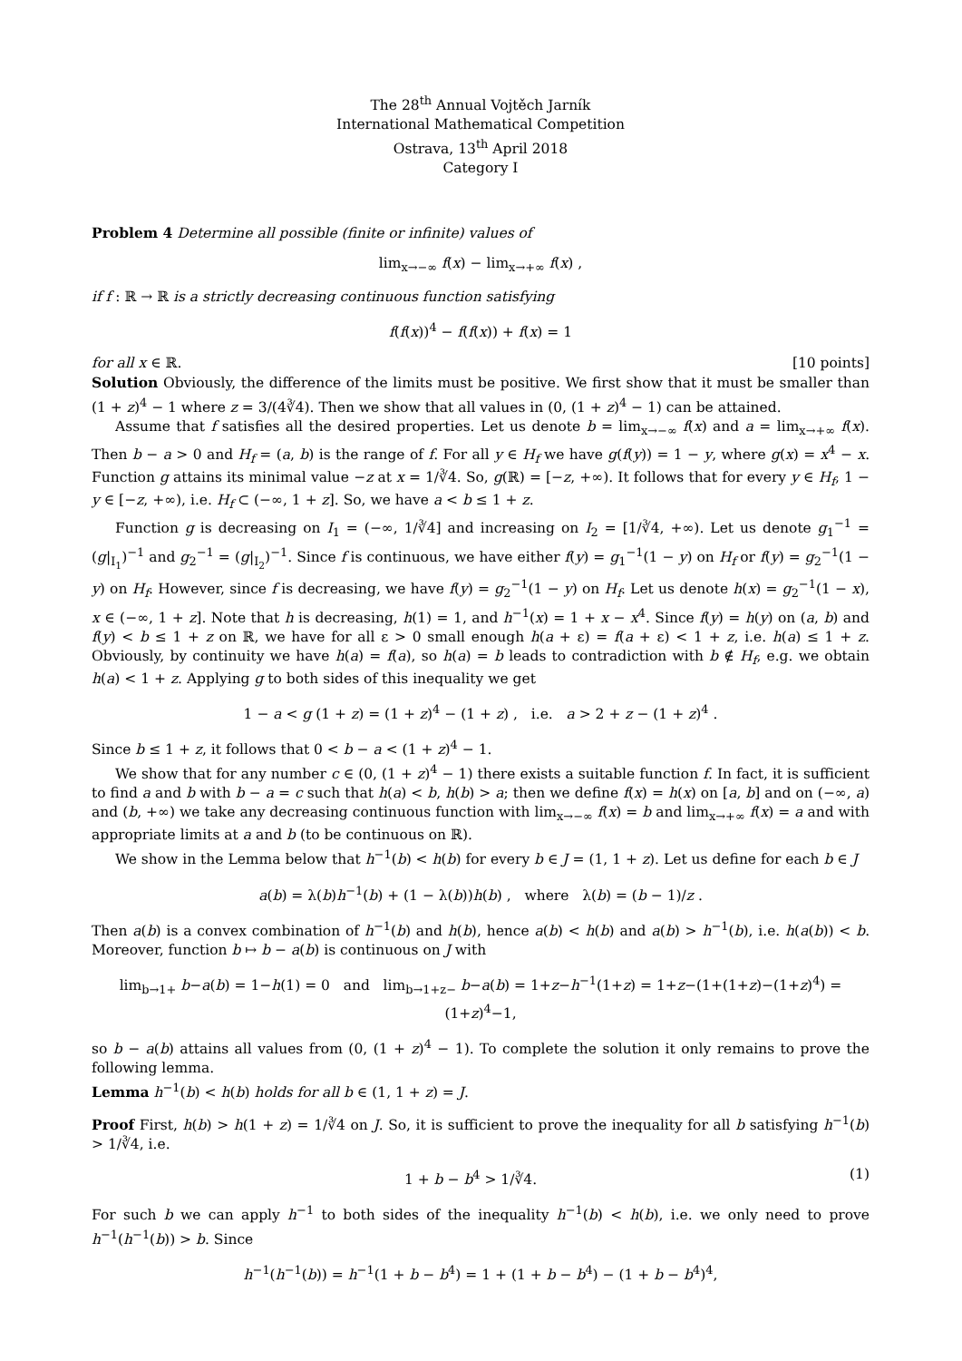The 28<sup>th</sup> Annual Vojtěch Jarník
International Mathematical Competition
Ostrava, 13<sup>th</sup> April 2018
Category I
Problem 4 Determine all possible (finite or infinite) values of
lim<sub>x→−∞</sub> f(x) − lim<sub>x→+∞</sub> f(x) ,
if f : ℝ → ℝ is a strictly decreasing continuous function satisfying
f(f(x))<sup>4</sup> − f(f(x)) + f(x) = 1
for all x ∈ ℝ. [10 points]
Solution Obviously, the difference of the limits must be positive. We first show that it must be smaller than (1 + z)<sup>4</sup> − 1 where z = 3/(4∛4). Then we show that all values in (0, (1 + z)<sup>4</sup> − 1) can be attained.
Assume that f satisfies all the desired properties. Let us denote b = lim<sub>x→−∞</sub> f(x) and a = lim<sub>x→+∞</sub> f(x). Then b − a > 0 and H<sub>f</sub> = (a, b) is the range of f. For all y ∈ H<sub>f</sub> we have g(f(y)) = 1 − y, where g(x) = x<sup>4</sup> − x. Function g attains its minimal value −z at x = 1/∛4. So, g(ℝ) = [−z, +∞). It follows that for every y ∈ H<sub>f</sub>, 1 − y ∈ [−z, +∞), i.e. H<sub>f</sub> ⊂ (−∞, 1 + z]. So, we have a < b ≤ 1 + z.
Function g is decreasing on I<sub>1</sub> = (−∞, 1/∛4] and increasing on I<sub>2</sub> = [1/∛4, +∞). Let us denote g<sub>1</sub><sup>−1</sup> = (g|<sub>I<sub>1</sub></sub>)<sup>−1</sup> and g<sub>2</sub><sup>−1</sup> = (g|<sub>I<sub>2</sub></sub>)<sup>−1</sup>. Since f is continuous, we have either f(y) = g<sub>1</sub><sup>−1</sup>(1 − y) on H<sub>f</sub> or f(y) = g<sub>2</sub><sup>−1</sup>(1 − y) on H<sub>f</sub>. However, since f is decreasing, we have f(y) = g<sub>2</sub><sup>−1</sup>(1 − y) on H<sub>f</sub>. Let us denote h(x) = g<sub>2</sub><sup>−1</sup>(1 − x), x ∈ (−∞, 1 + z]. Note that h is decreasing, h(1) = 1, and h<sup>−1</sup>(x) = 1 + x − x<sup>4</sup>. Since f(y) = h(y) on (a, b) and f(y) < b ≤ 1 + z on ℝ, we have for all ε > 0 small enough h(a + ε) = f(a + ε) < 1 + z, i.e. h(a) ≤ 1 + z. Obviously, by continuity we have h(a) = f(a), so h(a) = b leads to contradiction with b ∉ H<sub>f</sub>, e.g. we obtain h(a) < 1 + z. Applying g to both sides of this inequality we get
1 − a < g (1 + z) = (1 + z)<sup>4</sup> − (1 + z) , i.e. a > 2 + z − (1 + z)<sup>4</sup> .
Since b ≤ 1 + z, it follows that 0 < b − a < (1 + z)<sup>4</sup> − 1.
We show that for any number c ∈ (0, (1 + z)<sup>4</sup> − 1) there exists a suitable function f. In fact, it is sufficient to find a and b with b − a = c such that h(a) < b, h(b) > a; then we define f(x) = h(x) on [a, b] and on (−∞, a) and (b, +∞) we take any decreasing continuous function with lim<sub>x→−∞</sub> f(x) = b and lim<sub>x→+∞</sub> f(x) = a and with appropriate limits at a and b (to be continuous on ℝ).
We show in the Lemma below that h<sup>−1</sup>(b) < h(b) for every b ∈ J = (1, 1 + z). Let us define for each b ∈ J
a(b) = λ(b)h<sup>−1</sup>(b) + (1 − λ(b))h(b) , where λ(b) = (b − 1)/z .
Then a(b) is a convex combination of h<sup>−1</sup>(b) and h(b), hence a(b) < h(b) and a(b) > h<sup>−1</sup>(b), i.e. h(a(b)) < b. Moreover, function b ↦ b − a(b) is continuous on J with
lim<sub>b→1+</sub> b−a(b) = 1−h(1) = 0 and lim<sub>b→1+z−</sub> b−a(b) = 1+z−h<sup>−1</sup>(1+z) = 1+z−(1+(1+z)−(1+z)<sup>4</sup>) = (1+z)<sup>4</sup>−1,
so b − a(b) attains all values from (0, (1 + z)<sup>4</sup> − 1). To complete the solution it only remains to prove the following lemma.
Lemma h<sup>−1</sup>(b) < h(b) holds for all b ∈ (1, 1 + z) = J.
Proof First, h(b) > h(1 + z) = 1/∛4 on J. So, it is sufficient to prove the inequality for all b satisfying h<sup>−1</sup>(b) > 1/∛4, i.e.
1 + b − b<sup>4</sup> > 1/∛4. (1)
For such b we can apply h<sup>−1</sup> to both sides of the inequality h<sup>−1</sup>(b) < h(b), i.e. we only need to prove h<sup>−1</sup>(h<sup>−1</sup>(b)) > b. Since
h<sup>−1</sup>(h<sup>−1</sup>(b)) = h<sup>−1</sup>(1 + b − b<sup>4</sup>) = 1 + (1 + b − b<sup>4</sup>) − (1 + b − b<sup>4</sup>)<sup>4</sup>,